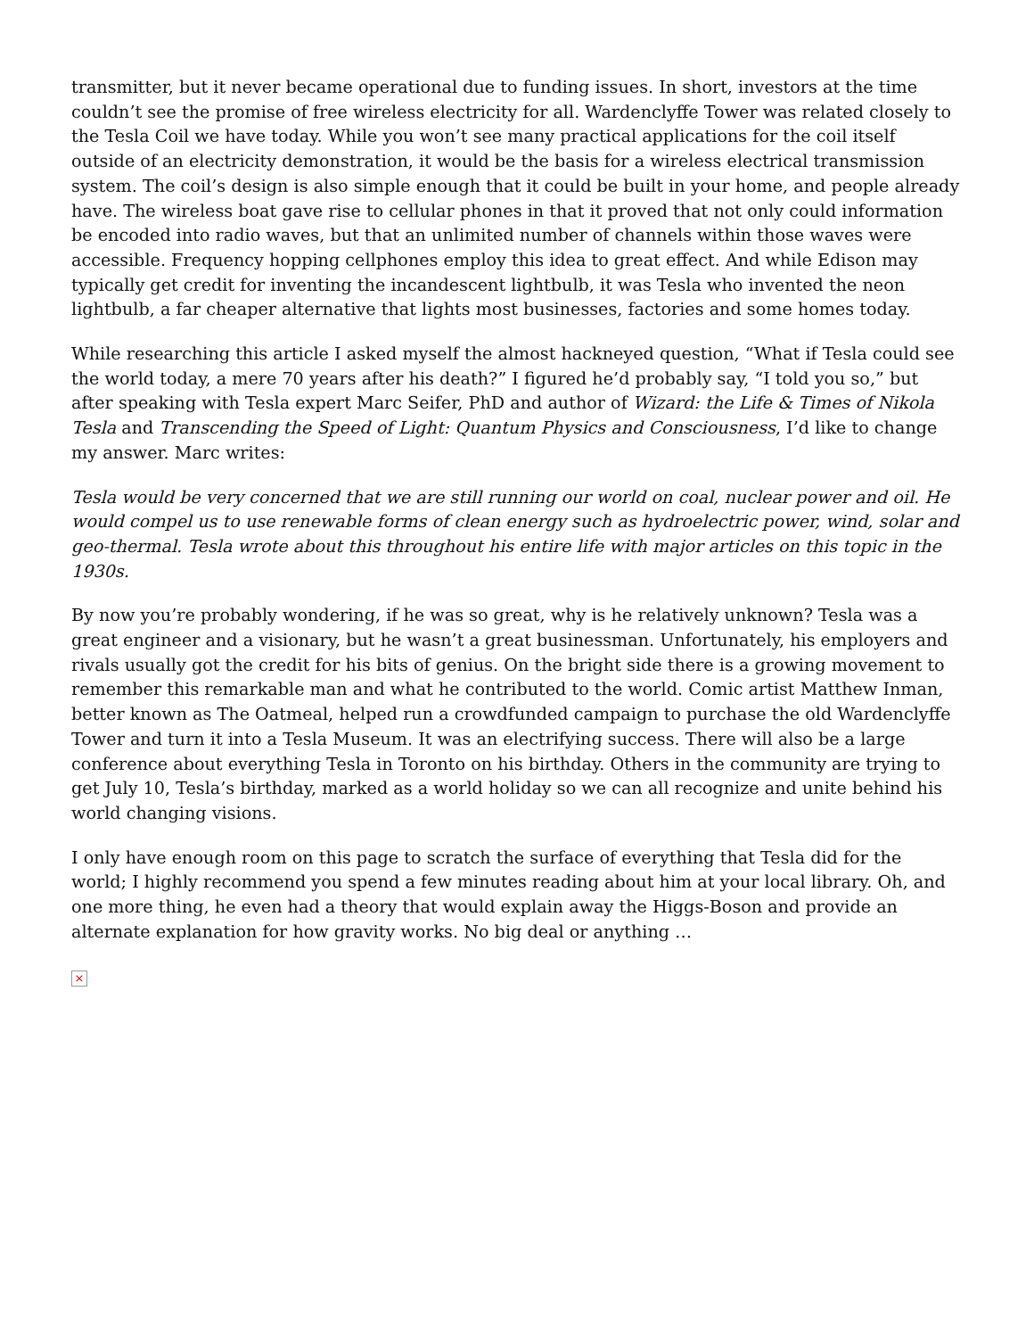transmitter, but it never became operational due to funding issues. In short, investors at the time couldn’t see the promise of free wireless electricity for all. Wardenclyffe Tower was related closely to the Tesla Coil we have today. While you won’t see many practical applications for the coil itself outside of an electricity demonstration, it would be the basis for a wireless electrical transmission system. The coil’s design is also simple enough that it could be built in your home, and people already have. The wireless boat gave rise to cellular phones in that it proved that not only could information be encoded into radio waves, but that an unlimited number of channels within those waves were accessible. Frequency hopping cellphones employ this idea to great effect. And while Edison may typically get credit for inventing the incandescent lightbulb, it was Tesla who invented the neon lightbulb, a far cheaper alternative that lights most businesses, factories and some homes today.
While researching this article I asked myself the almost hackneyed question, “What if Tesla could see the world today, a mere 70 years after his death?” I figured he’d probably say, “I told you so,” but after speaking with Tesla expert Marc Seifer, PhD and author of Wizard: the Life & Times of Nikola Tesla and Transcending the Speed of Light: Quantum Physics and Consciousness, I’d like to change my answer. Marc writes:
Tesla would be very concerned that we are still running our world on coal, nuclear power and oil. He would compel us to use renewable forms of clean energy such as hydroelectric power, wind, solar and geo-thermal. Tesla wrote about this throughout his entire life with major articles on this topic in the 1930s.
By now you’re probably wondering, if he was so great, why is he relatively unknown? Tesla was a great engineer and a visionary, but he wasn’t a great businessman. Unfortunately, his employers and rivals usually got the credit for his bits of genius. On the bright side there is a growing movement to remember this remarkable man and what he contributed to the world. Comic artist Matthew Inman, better known as The Oatmeal, helped run a crowdfunded campaign to purchase the old Wardenclyffe Tower and turn it into a Tesla Museum. It was an electrifying success. There will also be a large conference about everything Tesla in Toronto on his birthday. Others in the community are trying to get July 10, Tesla’s birthday, marked as a world holiday so we can all recognize and unite behind his world changing visions.
I only have enough room on this page to scratch the surface of everything that Tesla did for the world; I highly recommend you spend a few minutes reading about him at your local library. Oh, and one more thing, he even had a theory that would explain away the Higgs-Boson and provide an alternate explanation for how gravity works. No big deal or anything …
×